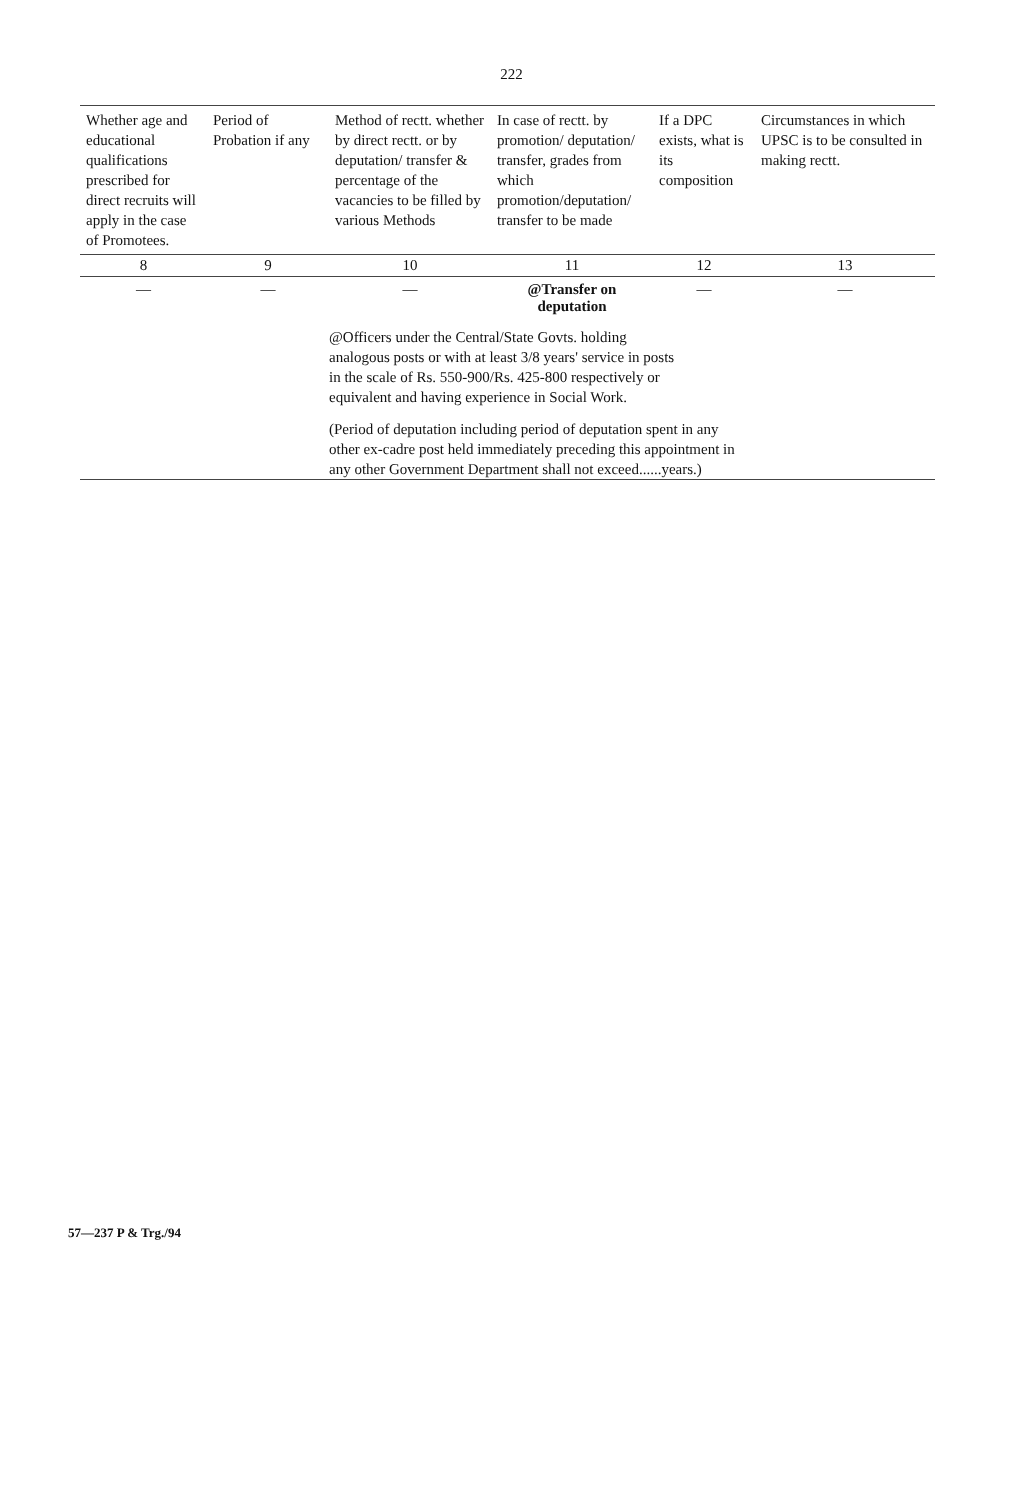222
| Whether age and educational qualifications prescribed for direct recruits will apply in the case of Promotees. | Period of Probation if any | Method of rectt. whether by direct rectt. or by deputation/ transfer & percentage of the vacancies to be filled by various Methods | In case of rectt. by promotion/ deputation/ transfer, grades from which promotion/deputation/ transfer to be made | If a DPC exists, what is its composition | Circumstances in which UPSC is to be consulted in making rectt. |
| --- | --- | --- | --- | --- | --- |
| 8 | 9 | 10 | 11 | 12 | 13 |
| — | — | — | @Transfer on deputation | — | — |
| | | @Officers under the Central/State Govts. holding analogous posts or with at least 3/8 years' service in posts in the scale of Rs. 550-900/Rs. 425-800 respectively or equivalent and having experience in Social Work. (Period of deputation including period of deputation spent in any other ex-cadre post held immediately preceding this appointment in any other Government Department shall not exceed......years.) | | | |
57—237 P & Trg./94